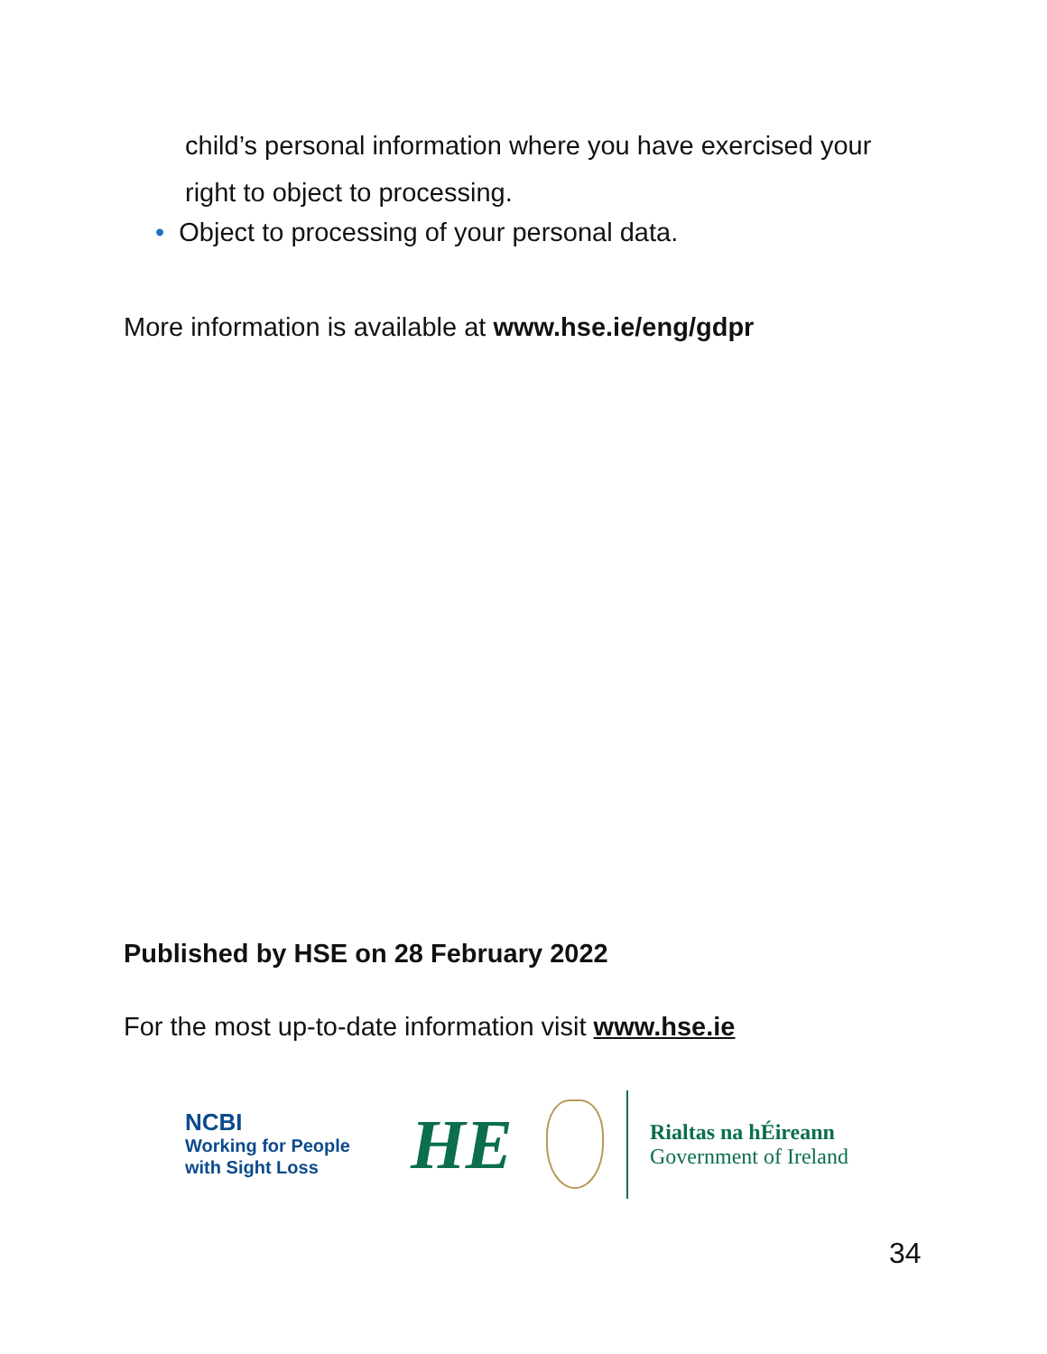child’s personal information where you have exercised your
right to object to processing.
• Object to processing of your personal data.
More information is available at www.hse.ie/eng/gdpr
Published by HSE on 28 February 2022
For the most up-to-date information visit www.hse.ie
NCBI
Working for People
with Sight Loss
HE
Rialtas na hÉireann
Government of Ireland
34